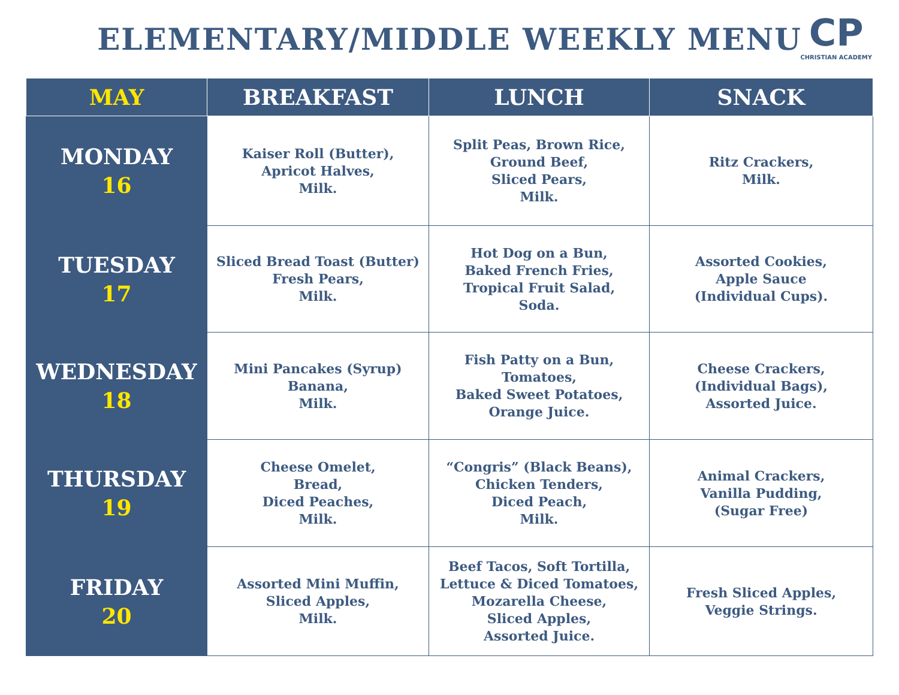ELEMENTARY/MIDDLE WEEKLY MENU
CP
CHRISTIAN ACADEMY
| MAY | BREAKFAST | LUNCH | SNACK |
| --- | --- | --- | --- |
| MONDAY 16 | Kaiser Roll (Butter), Apricot Halves, Milk. | Split Peas, Brown Rice, Ground Beef, Sliced Pears, Milk. | Ritz Crackers, Milk. |
| TUESDAY 17 | Sliced Bread Toast (Butter) Fresh Pears, Milk. | Hot Dog on a Bun, Baked French Fries, Tropical Fruit Salad, Soda. | Assorted Cookies, Apple Sauce (Individual Cups). |
| WEDNESDAY 18 | Mini Pancakes (Syrup) Banana, Milk. | Fish Patty on a Bun, Tomatoes, Baked Sweet Potatoes, Orange Juice. | Cheese Crackers, (Individual Bags), Assorted Juice. |
| THURSDAY 19 | Cheese Omelet, Bread, Diced Peaches, Milk. | “Congris” (Black Beans), Chicken Tenders, Diced Peach, Milk. | Animal Crackers, Vanilla Pudding, (Sugar Free) |
| FRIDAY 20 | Assorted Mini Muffin, Sliced Apples, Milk. | Beef Tacos, Soft Tortilla, Lettuce & Diced Tomatoes, Mozarella Cheese, Sliced Apples, Assorted Juice. | Fresh Sliced Apples, Veggie Strings. |